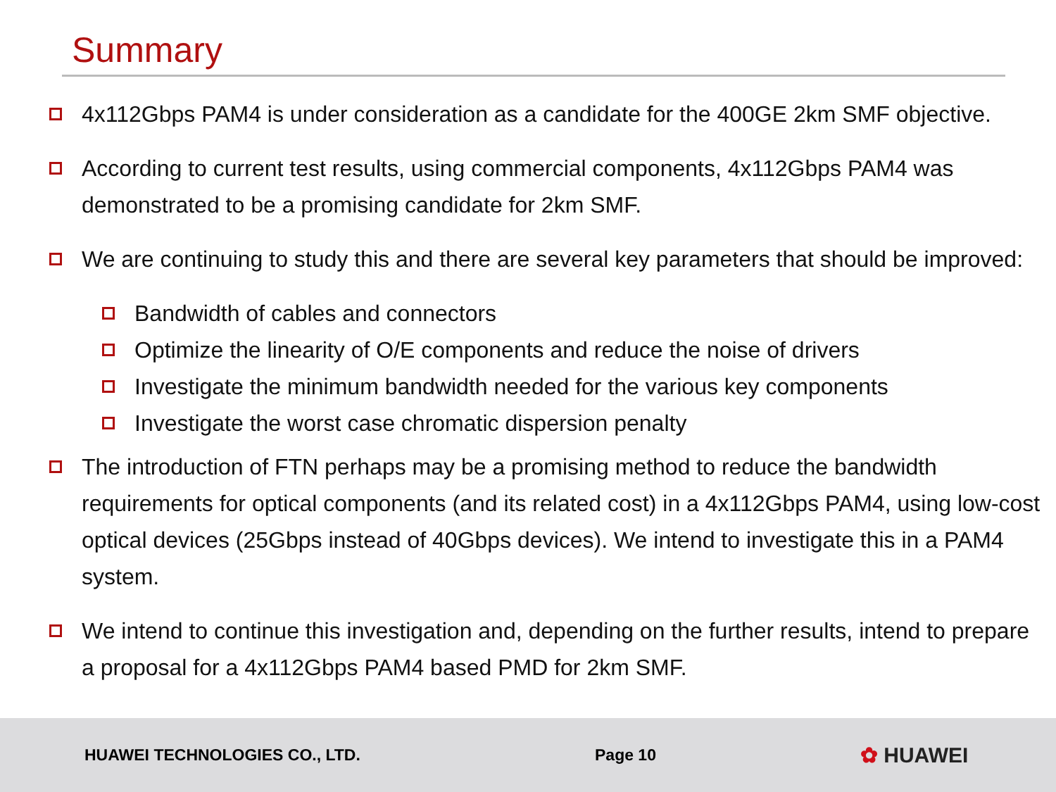Summary
4x112Gbps PAM4 is under consideration as a candidate for the 400GE 2km SMF objective.
According to current test results, using commercial components, 4x112Gbps PAM4 was demonstrated to be a promising candidate for 2km SMF.
We are continuing to study this and there are several key parameters that should be improved:
Bandwidth of cables and connectors
Optimize the linearity of O/E components and reduce the noise of drivers
Investigate the minimum bandwidth needed for the various key components
Investigate the worst case chromatic dispersion penalty
The introduction of FTN perhaps may be a promising method to reduce the bandwidth requirements for optical components (and its related cost) in a 4x112Gbps PAM4, using low-cost optical devices (25Gbps instead of 40Gbps devices). We intend to investigate this in a PAM4 system.
We intend to continue this investigation and, depending on the further results, intend to prepare a proposal for a 4x112Gbps PAM4 based PMD for 2km SMF.
HUAWEI TECHNOLOGIES CO., LTD. Page 10
✿ HUAWEI